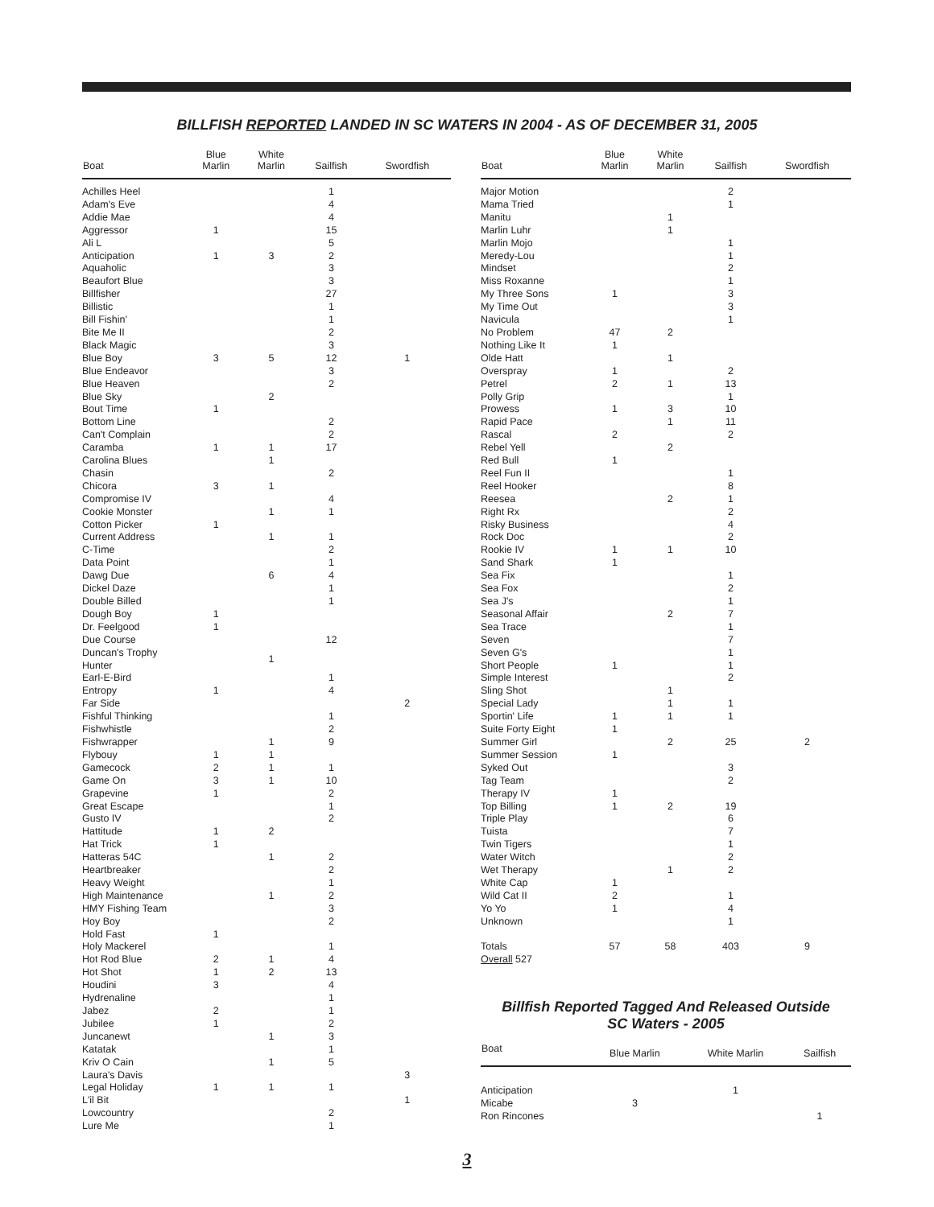BILLFISH REPORTED LANDED IN SC WATERS IN 2004 - AS OF DECEMBER 31, 2005
| Boat | Blue Marlin | White Marlin | Sailfish | Swordfish |
| --- | --- | --- | --- | --- |
| Achilles Heel | | | 1 | |
| Adam's Eve | | | 4 | |
| Addie Mae | | | 4 | |
| Aggressor | 1 | | 15 | |
| Ali L | | | 5 | |
| Anticipation | 1 | 3 | 2 | |
| Aquaholic | | | 3 | |
| Beaufort Blue | | | 3 | |
| Billfisher | | | 27 | |
| Billistic | | | 1 | |
| Bill Fishin' | | | 1 | |
| Bite Me II | | | 2 | |
| Black Magic | | | 3 | |
| Blue Boy | 3 | 5 | 12 | 1 |
| Blue Endeavor | | | 3 | |
| Blue Heaven | | | 2 | |
| Blue Sky | | 2 | | |
| Bout Time | 1 | | | |
| Bottom Line | | | 2 | |
| Can't Complain | | | 2 | |
| Caramba | 1 | 1 | 17 | |
| Carolina Blues | | 1 | | |
| Chasin | | | 2 | |
| Chicora | 3 | 1 | | |
| Compromise IV | | | 4 | |
| Cookie Monster | | 1 | 1 | |
| Cotton Picker | 1 | | | |
| Current Address | | 1 | 1 | |
| C-Time | | | 2 | |
| Data Point | | | 1 | |
| Dawg Due | | 6 | 4 | |
| Dickel Daze | | | 1 | |
| Double Billed | | | 1 | |
| Dough Boy | 1 | | | |
| Dr. Feelgood | 1 | | | |
| Due Course | | | 12 | |
| Duncan's Trophy Hunter | | 1 | | |
| Earl-E-Bird | | | 1 | |
| Entropy | 1 | | 4 | |
| Far Side | | | | 2 |
| Fishful Thinking | | | 1 | |
| Fishwhistle | | | 2 | |
| Fishwrapper | | 1 | 9 | |
| Flybouy | 1 | 1 | | |
| Gamecock | 2 | 1 | 1 | |
| Game On | 3 | 1 | 10 | |
| Grapevine | 1 | | 2 | |
| Great Escape | | | 1 | |
| Gusto IV | | | 2 | |
| Hattitude | 1 | 2 | | |
| Hat Trick | 1 | | | |
| Hatteras 54C | | 1 | 2 | |
| Heartbreaker | | | 2 | |
| Heavy Weight | | | 1 | |
| High Maintenance | | 1 | 2 | |
| HMY Fishing Team | | | 3 | |
| Hoy Boy | | | 2 | |
| Hold Fast | 1 | | | |
| Holy Mackerel | | | 1 | |
| Hot Rod Blue | 2 | 1 | 4 | |
| Hot Shot | 1 | 2 | 13 | |
| Houdini | 3 | | 4 | |
| Hydrenaline | | | 1 | |
| Jabez | 2 | | 1 | |
| Jubilee | 1 | | 2 | |
| Juncanewt | | 1 | 3 | |
| Katatak | | | 1 | |
| Kriv O Cain | | 1 | 5 | |
| Laura's Davis | | | | 3 |
| Legal Holiday | 1 | 1 | 1 | |
| L'il Bit | | | | 1 |
| Lowcountry | | | 2 | |
| Lure Me | | | 1 | |
| Boat | Blue Marlin | White Marlin | Sailfish | Swordfish |
| --- | --- | --- | --- | --- |
| Major Motion | | | 2 | |
| Mama Tried | | | 1 | |
| Manitu | | 1 | | |
| Marlin Luhr | | 1 | | |
| Marlin Mojo | | | 1 | |
| Meredy-Lou | | | 1 | |
| Mindset | | | 2 | |
| Miss Roxanne | | | 1 | |
| My Three Sons | 1 | | 3 | |
| My Time Out | | | 3 | |
| Navicula | | | 1 | |
| No Problem | 47 | 2 | | |
| Nothing Like It | 1 | | | |
| Olde Hatt | | 1 | | |
| Overspray | 1 | | 2 | |
| Petrel | 2 | 1 | 13 | |
| Polly Grip | | | 1 | |
| Prowess | 1 | 3 | 10 | |
| Rapid Pace | | 1 | 11 | |
| Rascal | 2 | | 2 | |
| Rebel Yell | | 2 | | |
| Red Bull | 1 | | | |
| Reel Fun II | | | 1 | |
| Reel Hooker | | | 8 | |
| Reesea | | 2 | 1 | |
| Right Rx | | | 2 | |
| Risky Business | | | 4 | |
| Rock Doc | | | 2 | |
| Rookie IV | 1 | 1 | 10 | |
| Sand Shark | 1 | | | |
| Sea Fix | | | 1 | |
| Sea Fox | | | 2 | |
| Sea J's | | | 1 | |
| Seasonal Affair | | 2 | 7 | |
| Sea Trace | | | 1 | |
| Seven | | | 7 | |
| Seven G's | | | 1 | |
| Short People | 1 | | 1 | |
| Simple Interest | | | 2 | |
| Sling Shot | | 1 | | |
| Special Lady | | 1 | 1 | |
| Sportin' Life | 1 | 1 | 1 | |
| Suite Forty Eight | 1 | | | |
| Summer Girl | | 2 | 25 | 2 |
| Summer Session | 1 | | | |
| Syked Out | | | 3 | |
| Tag Team | | | 2 | |
| Therapy IV | 1 | | | |
| Top Billing | 1 | 2 | 19 | |
| Triple Play | | | 6 | |
| Tuista | | | 7 | |
| Twin Tigers | | | 1 | |
| Water Witch | | | 2 | |
| Wet Therapy | | 1 | 2 | |
| White Cap | 1 | | | |
| Wild Cat II | 2 | | 1 | |
| Yo Yo | 1 | | 4 | |
| Unknown | | | 1 | |
| Totals | 57 | 58 | 403 | 9 |
| Overall 527 | | | | |
Billfish Reported Tagged And Released Outside
SC Waters - 2005
| Boat | Blue Marlin | White Marlin | Sailfish |
| --- | --- | --- | --- |
| Anticipation | | 1 | |
| Micabe | 3 | | |
| Ron Rincones | | | 1 |
3